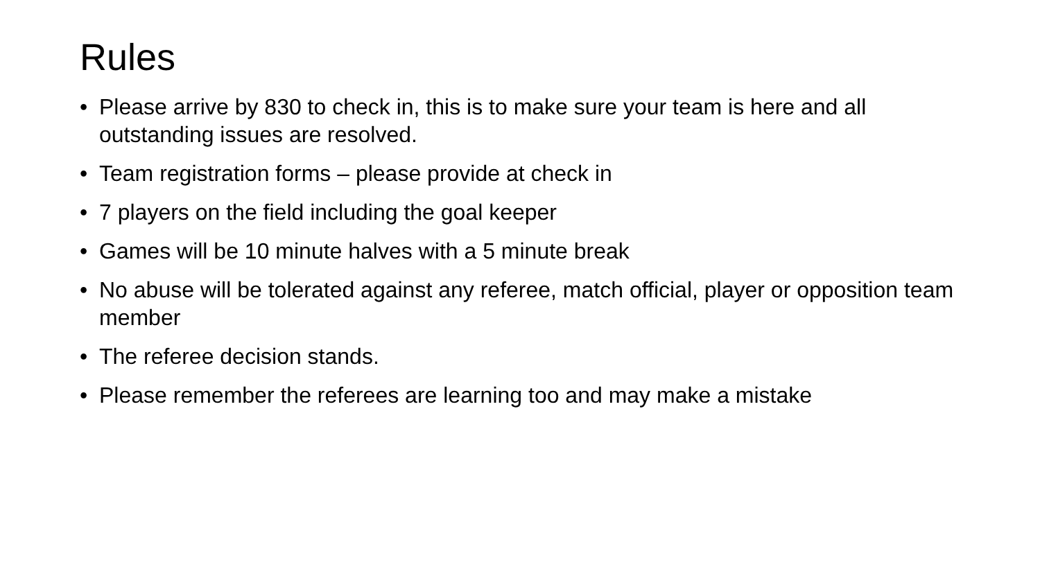Rules
• Please arrive by 830 to check in, this is to make sure your team is here and all outstanding issues are resolved.
• Team registration forms – please provide at check in
• 7 players on the field including the goal keeper
• Games will be 10 minute halves with a 5 minute break
• No abuse will be tolerated against any referee, match official, player or opposition team member
• The referee decision stands.
• Please remember the referees are learning too and may make a mistake